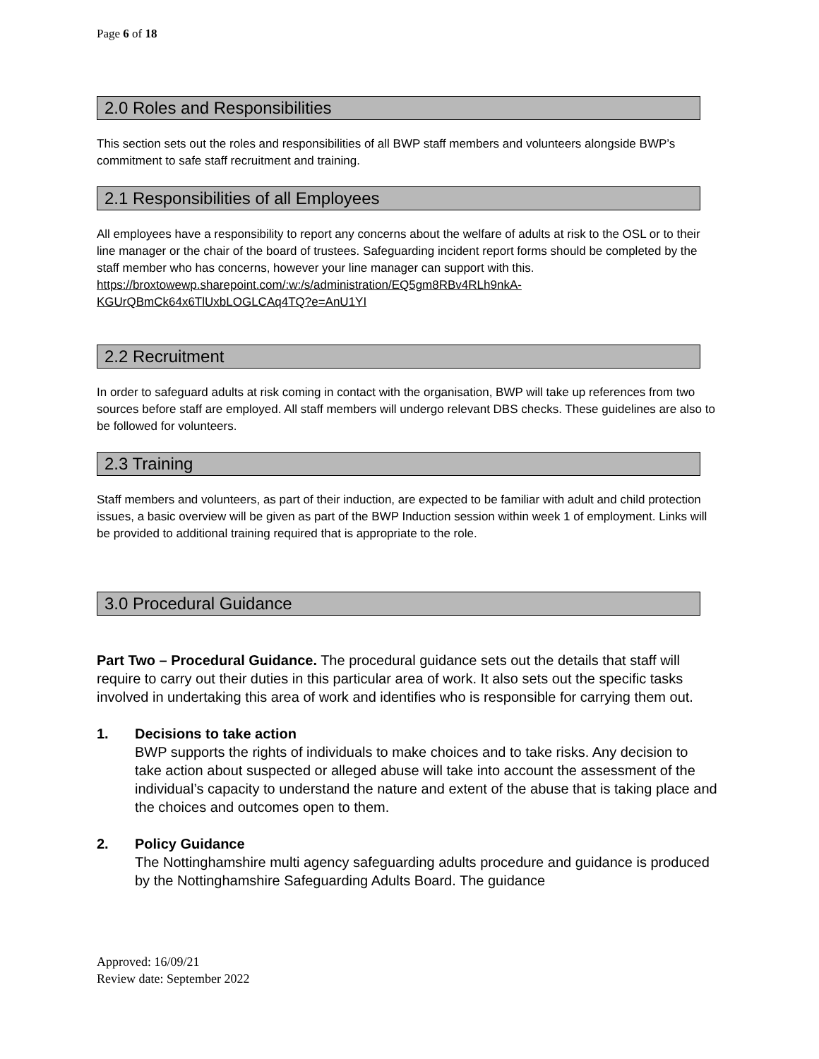Page 6 of 18
2.0 Roles and Responsibilities
This section sets out the roles and responsibilities of all BWP staff members and volunteers alongside BWP’s commitment to safe staff recruitment and training.
2.1 Responsibilities of all Employees
All employees have a responsibility to report any concerns about the welfare of adults at risk to the OSL or to their line manager or the chair of the board of trustees. Safeguarding incident report forms should be completed by the staff member who has concerns, however your line manager can support with this.
https://broxtowewp.sharepoint.com/:w:/s/administration/EQ5gm8RBv4RLh9nkA-KGUrQBmCk64x6TlUxbLOGLCAq4TQ?e=AnU1YI
2.2 Recruitment
In order to safeguard adults at risk coming in contact with the organisation, BWP will take up references from two sources before staff are employed. All staff members will undergo relevant DBS checks. These guidelines are also to be followed for volunteers.
2.3 Training
Staff members and volunteers, as part of their induction, are expected to be familiar with adult and child protection issues, a basic overview will be given as part of the BWP Induction session within week 1 of employment. Links will be provided to additional training required that is appropriate to the role.
3.0 Procedural Guidance
Part Two – Procedural Guidance. The procedural guidance sets out the details that staff will require to carry out their duties in this particular area of work. It also sets out the specific tasks involved in undertaking this area of work and identifies who is responsible for carrying them out.
1. Decisions to take action
BWP supports the rights of individuals to make choices and to take risks. Any decision to take action about suspected or alleged abuse will take into account the assessment of the individual’s capacity to understand the nature and extent of the abuse that is taking place and the choices and outcomes open to them.
2. Policy Guidance
The Nottinghamshire multi agency safeguarding adults procedure and guidance is produced by the Nottinghamshire Safeguarding Adults Board. The guidance
Approved: 16/09/21
Review date: September 2022